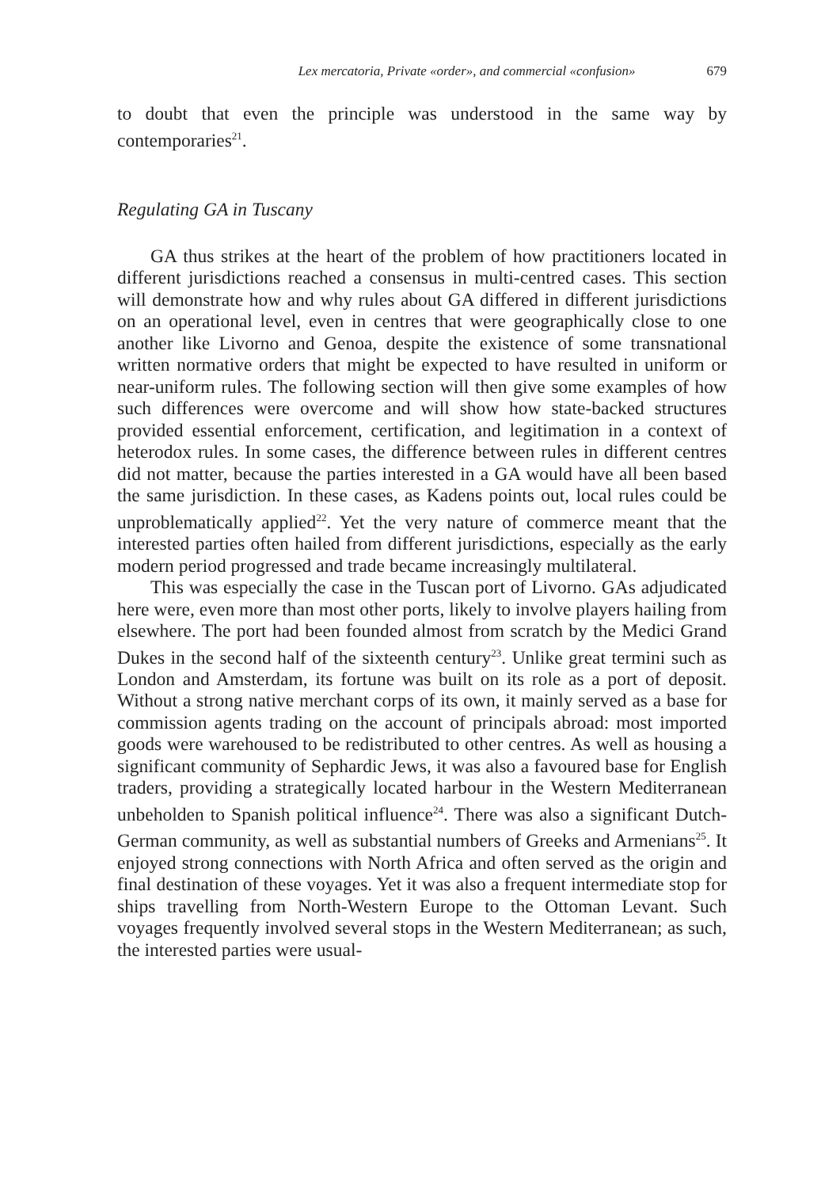Lex mercatoria, Private «order», and commercial «confusion» 679
to doubt that even the principle was understood in the same way by contemporaries<sup>21</sup>.
Regulating GA in Tuscany
GA thus strikes at the heart of the problem of how practitioners located in different jurisdictions reached a consensus in multi-centred cases. This section will demonstrate how and why rules about GA differed in different jurisdictions on an operational level, even in centres that were geographically close to one another like Livorno and Genoa, despite the existence of some transnational written normative orders that might be expected to have resulted in uniform or near-uniform rules. The following section will then give some examples of how such differences were overcome and will show how state-backed structures provided essential enforcement, certification, and legitimation in a context of heterodox rules. In some cases, the difference between rules in different centres did not matter, because the parties interested in a GA would have all been based the same jurisdiction. In these cases, as Kadens points out, local rules could be unproblematically applied<sup>22</sup>. Yet the very nature of commerce meant that the interested parties often hailed from different jurisdictions, especially as the early modern period progressed and trade became increasingly multilateral.
This was especially the case in the Tuscan port of Livorno. GAs adjudicated here were, even more than most other ports, likely to involve players hailing from elsewhere. The port had been founded almost from scratch by the Medici Grand Dukes in the second half of the sixteenth century<sup>23</sup>. Unlike great termini such as London and Amsterdam, its fortune was built on its role as a port of deposit. Without a strong native merchant corps of its own, it mainly served as a base for commission agents trading on the account of principals abroad: most imported goods were warehoused to be redistributed to other centres. As well as housing a significant community of Sephardic Jews, it was also a favoured base for English traders, providing a strategically located harbour in the Western Mediterranean unbeholden to Spanish political influence<sup>24</sup>. There was also a significant Dutch-German community, as well as substantial numbers of Greeks and Armenians<sup>25</sup>. It enjoyed strong connections with North Africa and often served as the origin and final destination of these voyages. Yet it was also a frequent intermediate stop for ships travelling from North-Western Europe to the Ottoman Levant. Such voyages frequently involved several stops in the Western Mediterranean; as such, the interested parties were usual-